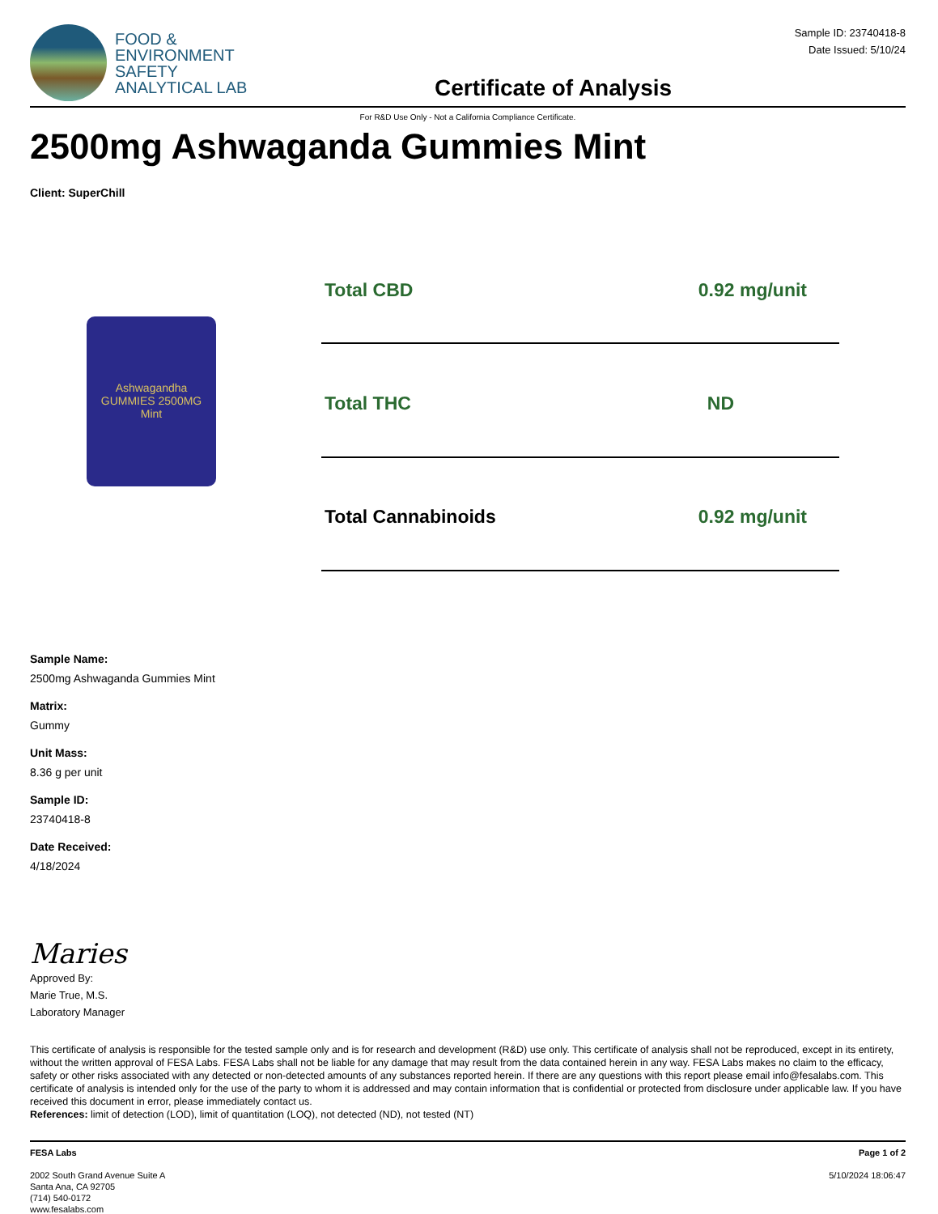FOOD &
ENVIRONMENT
SAFETY
ANALYTICAL LAB
Certificate of Analysis
Sample ID: 23740418-8
Date Issued: 5/10/24
For R&D Use Only - Not a California Compliance Certificate.
2500mg Ashwaganda Gummies Mint
Client: SuperChill
Ashwagandha
GUMMIES 2500MG
Mint
| Total CBD | 0.92 mg/unit |
| Total THC | ND |
| Total Cannabinoids | 0.92 mg/unit |
Sample Name:
2500mg Ashwaganda Gummies Mint
Matrix:
Gummy
Unit Mass:
8.36 g per unit
Sample ID:
23740418-8
Date Received:
4/18/2024
Maries
Approved By:
Marie True, M.S.
Laboratory Manager
This certificate of analysis is responsible for the tested sample only and is for research and development (R&D) use only. This certificate of analysis shall not be reproduced, except in its entirety, without the written approval of FESA Labs. FESA Labs shall not be liable for any damage that may result from the data contained herein in any way. FESA Labs makes no claim to the efficacy, safety or other risks associated with any detected or non-detected amounts of any substances reported herein. If there are any questions with this report please email info@fesalabs.com. This certificate of analysis is intended only for the use of the party to whom it is addressed and may contain information that is confidential or protected from disclosure under applicable law. If you have received this document in error, please immediately contact us.
References: limit of detection (LOD), limit of quantitation (LOQ), not detected (ND), not tested (NT)
FESA Labs
2002 South Grand Avenue Suite A
Santa Ana, CA 92705
(714) 540-0172
www.fesalabs.com
Page 1 of 2
5/10/2024 18:06:47